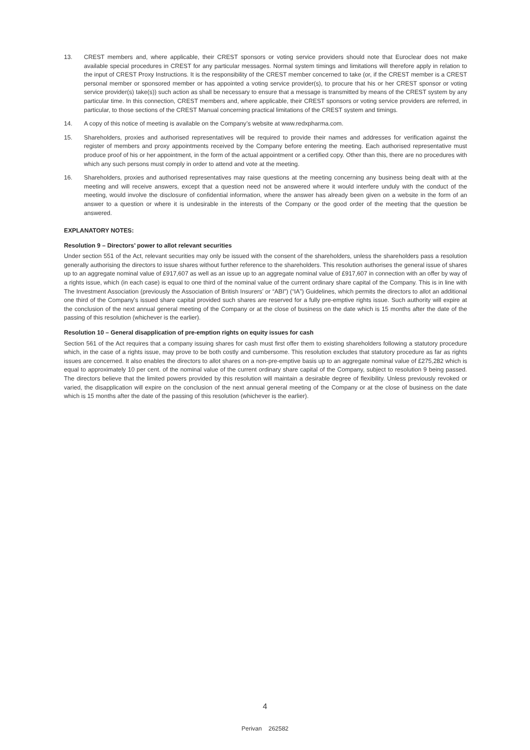13. CREST members and, where applicable, their CREST sponsors or voting service providers should note that Euroclear does not make available special procedures in CREST for any particular messages. Normal system timings and limitations will therefore apply in relation to the input of CREST Proxy Instructions. It is the responsibility of the CREST member concerned to take (or, if the CREST member is a CREST personal member or sponsored member or has appointed a voting service provider(s), to procure that his or her CREST sponsor or voting service provider(s) take(s)) such action as shall be necessary to ensure that a message is transmitted by means of the CREST system by any particular time. In this connection, CREST members and, where applicable, their CREST sponsors or voting service providers are referred, in particular, to those sections of the CREST Manual concerning practical limitations of the CREST system and timings.
14. A copy of this notice of meeting is available on the Company’s website at www.redxpharma.com.
15. Shareholders, proxies and authorised representatives will be required to provide their names and addresses for verification against the register of members and proxy appointments received by the Company before entering the meeting. Each authorised representative must produce proof of his or her appointment, in the form of the actual appointment or a certified copy. Other than this, there are no procedures with which any such persons must comply in order to attend and vote at the meeting.
16. Shareholders, proxies and authorised representatives may raise questions at the meeting concerning any business being dealt with at the meeting and will receive answers, except that a question need not be answered where it would interfere unduly with the conduct of the meeting, would involve the disclosure of confidential information, where the answer has already been given on a website in the form of an answer to a question or where it is undesirable in the interests of the Company or the good order of the meeting that the question be answered.
EXPLANATORY NOTES:
Resolution 9 – Directors’ power to allot relevant securities
Under section 551 of the Act, relevant securities may only be issued with the consent of the shareholders, unless the shareholders pass a resolution generally authorising the directors to issue shares without further reference to the shareholders. This resolution authorises the general issue of shares up to an aggregate nominal value of £917,607 as well as an issue up to an aggregate nominal value of £917,607 in connection with an offer by way of a rights issue, which (in each case) is equal to one third of the nominal value of the current ordinary share capital of the Company. This is in line with The Investment Association (previously the Association of British Insurers’ or “ABI”) (“IA”) Guidelines, which permits the directors to allot an additional one third of the Company’s issued share capital provided such shares are reserved for a fully pre-emptive rights issue. Such authority will expire at the conclusion of the next annual general meeting of the Company or at the close of business on the date which is 15 months after the date of the passing of this resolution (whichever is the earlier).
Resolution 10 – General disapplication of pre-emption rights on equity issues for cash
Section 561 of the Act requires that a company issuing shares for cash must first offer them to existing shareholders following a statutory procedure which, in the case of a rights issue, may prove to be both costly and cumbersome. This resolution excludes that statutory procedure as far as rights issues are concerned. It also enables the directors to allot shares on a non-pre-emptive basis up to an aggregate nominal value of £275,282 which is equal to approximately 10 per cent. of the nominal value of the current ordinary share capital of the Company, subject to resolution 9 being passed. The directors believe that the limited powers provided by this resolution will maintain a desirable degree of flexibility. Unless previously revoked or varied, the disapplication will expire on the conclusion of the next annual general meeting of the Company or at the close of business on the date which is 15 months after the date of the passing of this resolution (whichever is the earlier).
4
Perivan 262582